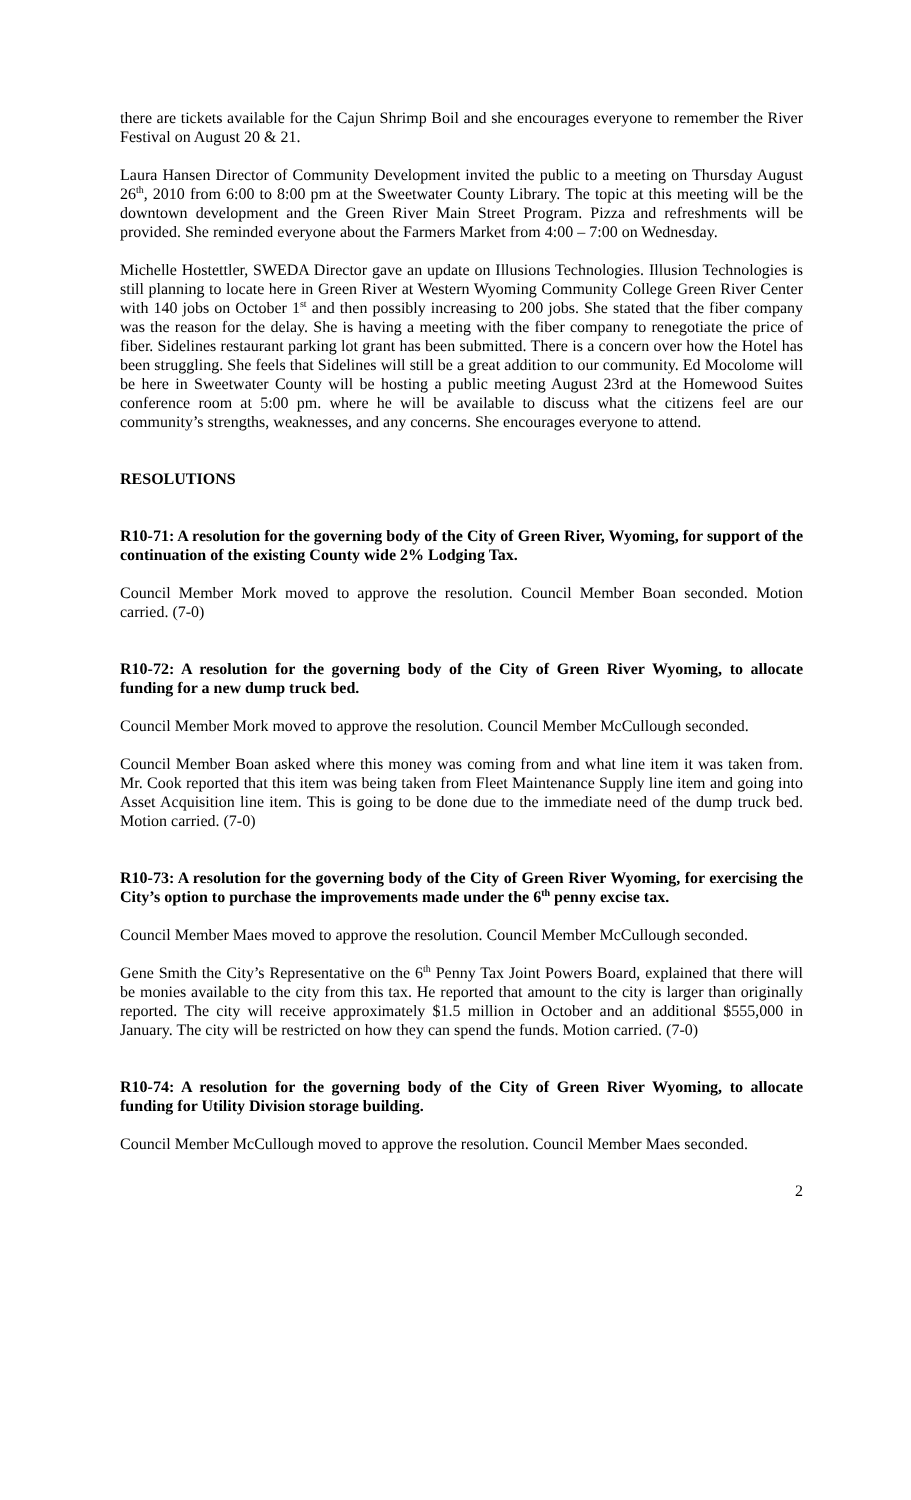there are tickets available for the Cajun Shrimp Boil and she encourages everyone to remember the River Festival on August 20 & 21.
Laura Hansen Director of Community Development invited the public to a meeting on Thursday August 26<sup>th</sup>, 2010 from 6:00 to 8:00 pm at the Sweetwater County Library. The topic at this meeting will be the downtown development and the Green River Main Street Program. Pizza and refreshments will be provided. She reminded everyone about the Farmers Market from 4:00 – 7:00 on Wednesday.
Michelle Hostettler, SWEDA Director gave an update on Illusions Technologies. Illusion Technologies is still planning to locate here in Green River at Western Wyoming Community College Green River Center with 140 jobs on October 1<sup>st</sup> and then possibly increasing to 200 jobs. She stated that the fiber company was the reason for the delay. She is having a meeting with the fiber company to renegotiate the price of fiber. Sidelines restaurant parking lot grant has been submitted. There is a concern over how the Hotel has been struggling. She feels that Sidelines will still be a great addition to our community. Ed Mocolome will be here in Sweetwater County will be hosting a public meeting August 23rd at the Homewood Suites conference room at 5:00 pm. where he will be available to discuss what the citizens feel are our community’s strengths, weaknesses, and any concerns. She encourages everyone to attend.
RESOLUTIONS
R10-71: A resolution for the governing body of the City of Green River, Wyoming, for support of the continuation of the existing County wide 2% Lodging Tax.
Council Member Mork moved to approve the resolution. Council Member Boan seconded. Motion carried. (7-0)
R10-72: A resolution for the governing body of the City of Green River Wyoming, to allocate funding for a new dump truck bed.
Council Member Mork moved to approve the resolution. Council Member McCullough seconded.
Council Member Boan asked where this money was coming from and what line item it was taken from. Mr. Cook reported that this item was being taken from Fleet Maintenance Supply line item and going into Asset Acquisition line item. This is going to be done due to the immediate need of the dump truck bed. Motion carried. (7-0)
R10-73: A resolution for the governing body of the City of Green River Wyoming, for exercising the City’s option to purchase the improvements made under the 6<sup>th</sup> penny excise tax.
Council Member Maes moved to approve the resolution. Council Member McCullough seconded.
Gene Smith the City’s Representative on the 6<sup>th</sup> Penny Tax Joint Powers Board, explained that there will be monies available to the city from this tax. He reported that amount to the city is larger than originally reported. The city will receive approximately $1.5 million in October and an additional $555,000 in January. The city will be restricted on how they can spend the funds. Motion carried. (7-0)
R10-74: A resolution for the governing body of the City of Green River Wyoming, to allocate funding for Utility Division storage building.
Council Member McCullough moved to approve the resolution. Council Member Maes seconded.
2